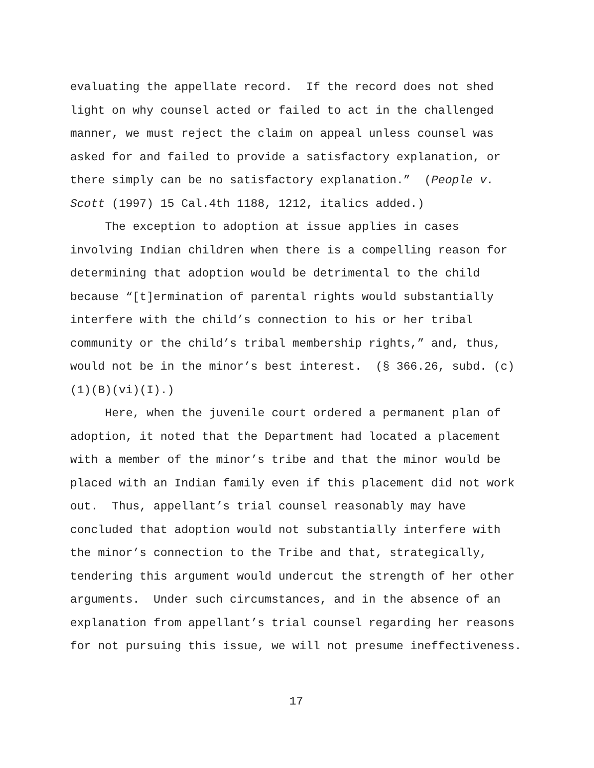evaluating the appellate record. If the record does not shed light on why counsel acted or failed to act in the challenged manner, we must reject the claim on appeal unless counsel was asked for and failed to provide a satisfactory explanation, or there simply can be no satisfactory explanation.” (People v. Scott (1997) 15 Cal.4th 1188, 1212, italics added.)
The exception to adoption at issue applies in cases involving Indian children when there is a compelling reason for determining that adoption would be detrimental to the child because “[t]ermination of parental rights would substantially interfere with the child’s connection to his or her tribal community or the child’s tribal membership rights,” and, thus, would not be in the minor’s best interest. (§ 366.26, subd. (c)(1)(B)(vi)(I).)
Here, when the juvenile court ordered a permanent plan of adoption, it noted that the Department had located a placement with a member of the minor’s tribe and that the minor would be placed with an Indian family even if this placement did not work out. Thus, appellant’s trial counsel reasonably may have concluded that adoption would not substantially interfere with the minor’s connection to the Tribe and that, strategically, tendering this argument would undercut the strength of her other arguments. Under such circumstances, and in the absence of an explanation from appellant’s trial counsel regarding her reasons for not pursuing this issue, we will not presume ineffectiveness.
17